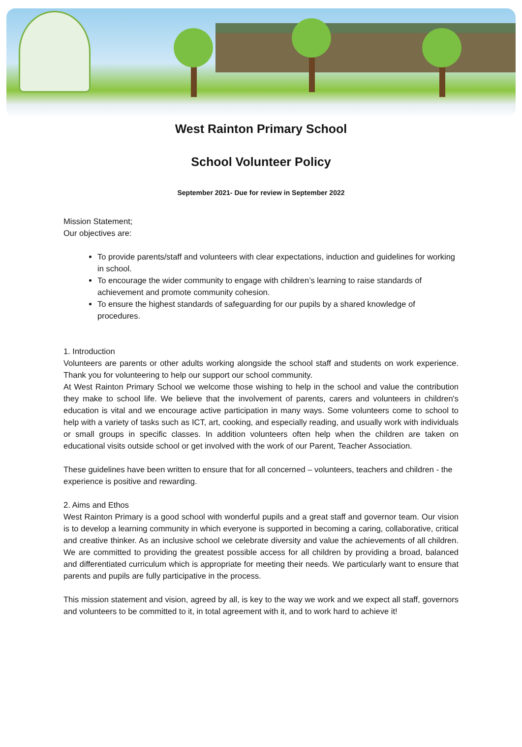West Rainton Primary School
School Volunteer Policy
September 2021- Due for review in September 2022
Mission Statement;
Our objectives are:
To provide parents/staff and volunteers with clear expectations, induction and guidelines for working in school.
To encourage the wider community to engage with children’s learning to raise standards of achievement and promote community cohesion.
To ensure the highest standards of safeguarding for our pupils by a shared knowledge of procedures.
1. Introduction
Volunteers are parents or other adults working alongside the school staff and students on work experience. Thank you for volunteering to help our support our school community.
At West Rainton Primary School we welcome those wishing to help in the school and value the contribution they make to school life. We believe that the involvement of parents, carers and volunteers in children's education is vital and we encourage active participation in many ways. Some volunteers come to school to help with a variety of tasks such as ICT, art, cooking, and especially reading, and usually work with individuals or small groups in specific classes. In addition volunteers often help when the children are taken on educational visits outside school or get involved with the work of our Parent, Teacher Association.
These guidelines have been written to ensure that for all concerned – volunteers, teachers and children - the experience is positive and rewarding.
2. Aims and Ethos
West Rainton Primary is a good school with wonderful pupils and a great staff and governor team. Our vision is to develop a learning community in which everyone is supported in becoming a caring, collaborative, critical and creative thinker. As an inclusive school we celebrate diversity and value the achievements of all children. We are committed to providing the greatest possible access for all children by providing a broad, balanced and differentiated curriculum which is appropriate for meeting their needs. We particularly want to ensure that parents and pupils are fully participative in the process.
This mission statement and vision, agreed by all, is key to the way we work and we expect all staff, governors and volunteers to be committed to it, in total agreement with it, and to work hard to achieve it!